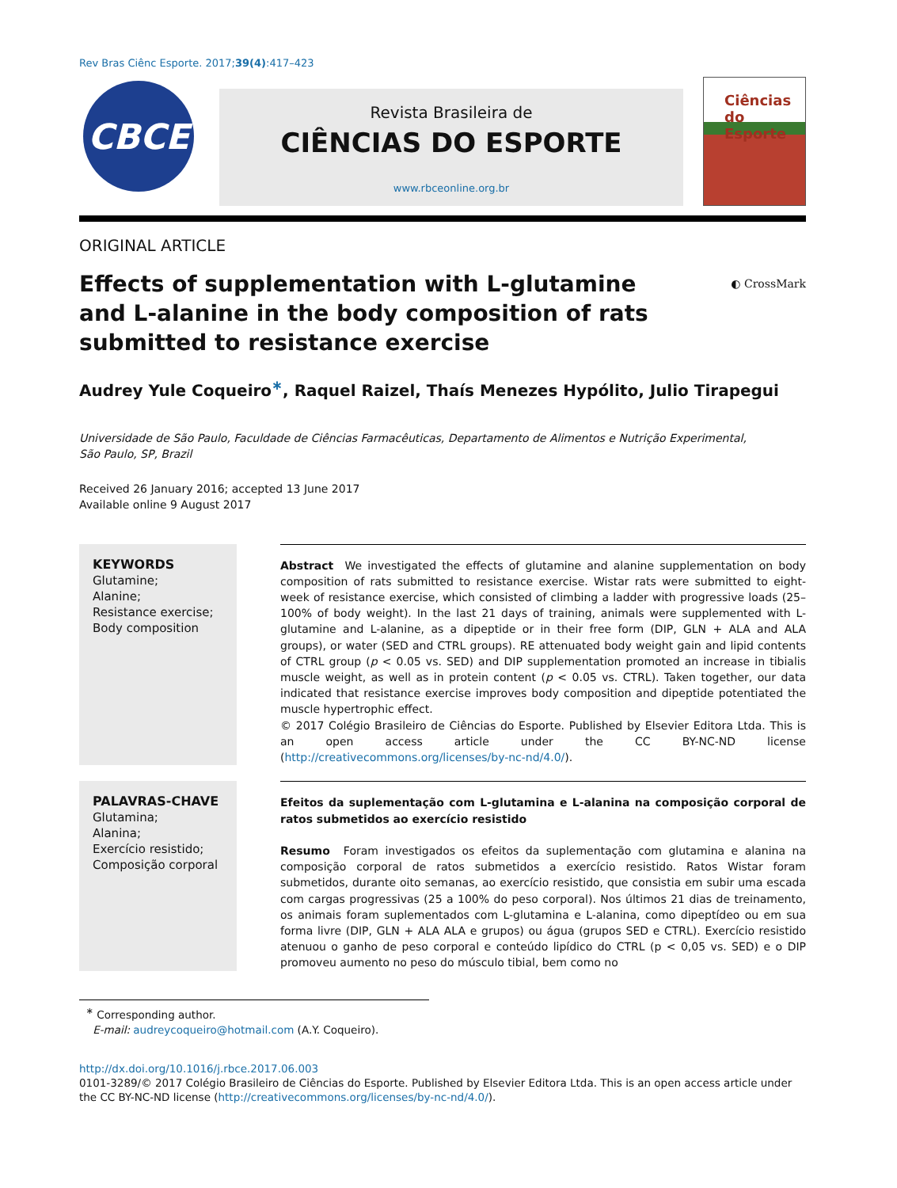Rev Bras Ciênc Esporte. 2017;39(4):417–423
CBCE
Revista Brasileira de
CIÊNCIAS DO ESPORTE
www.rbceonline.org.br
Ciências
do Esporte
ORIGINAL ARTICLE
Effects of supplementation with L-glutamine
and L-alanine in the body composition of rats
submitted to resistance exercise
◐ CrossMark
Audrey Yule Coqueiro<sup>∗</sup>, Raquel Raizel, Thaís Menezes Hypólito, Julio Tirapegui
Universidade de São Paulo, Faculdade de Ciências Farmacêuticas, Departamento de Alimentos e Nutrição Experimental,
São Paulo, SP, Brazil
Received 26 January 2016; accepted 13 June 2017
Available online 9 August 2017
KEYWORDS
Glutamine;
Alanine;
Resistance exercise;
Body composition
Abstract We investigated the effects of glutamine and alanine supplementation on body composition of rats submitted to resistance exercise. Wistar rats were submitted to eight-week of resistance exercise, which consisted of climbing a ladder with progressive loads (25–100% of body weight). In the last 21 days of training, animals were supplemented with L-glutamine and L-alanine, as a dipeptide or in their free form (DIP, GLN + ALA and ALA groups), or water (SED and CTRL groups). RE attenuated body weight gain and lipid contents of CTRL group (p < 0.05 vs. SED) and DIP supplementation promoted an increase in tibialis muscle weight, as well as in protein content (p < 0.05 vs. CTRL). Taken together, our data indicated that resistance exercise improves body composition and dipeptide potentiated the muscle hypertrophic effect.
© 2017 Colégio Brasileiro de Ciências do Esporte. Published by Elsevier Editora Ltda. This is an open access article under the CC BY-NC-ND license (http://creativecommons.org/licenses/by-nc-nd/4.0/).
PALAVRAS-CHAVE
Glutamina;
Alanina;
Exercício resistido;
Composição corporal
Efeitos da suplementação com L-glutamina e L-alanina na composição corporal de ratos submetidos ao exercício resistido
Resumo Foram investigados os efeitos da suplementação com glutamina e alanina na composição corporal de ratos submetidos a exercício resistido. Ratos Wistar foram submetidos, durante oito semanas, ao exercício resistido, que consistia em subir uma escada com cargas progressivas (25 a 100% do peso corporal). Nos últimos 21 dias de treinamento, os animais foram suplementados com L-glutamina e L-alanina, como dipeptídeo ou em sua forma livre (DIP, GLN + ALA ALA e grupos) ou água (grupos SED e CTRL). Exercício resistido atenuou o ganho de peso corporal e conteúdo lipídico do CTRL (p < 0,05 vs. SED) e o DIP promoveu aumento no peso do músculo tibial, bem como no
<sup>∗</sup> Corresponding author.
E-mail: audreycoqueiro@hotmail.com (A.Y. Coqueiro).
http://dx.doi.org/10.1016/j.rbce.2017.06.003
0101-3289/© 2017 Colégio Brasileiro de Ciências do Esporte. Published by Elsevier Editora Ltda. This is an open access article under the CC BY-NC-ND license (http://creativecommons.org/licenses/by-nc-nd/4.0/).